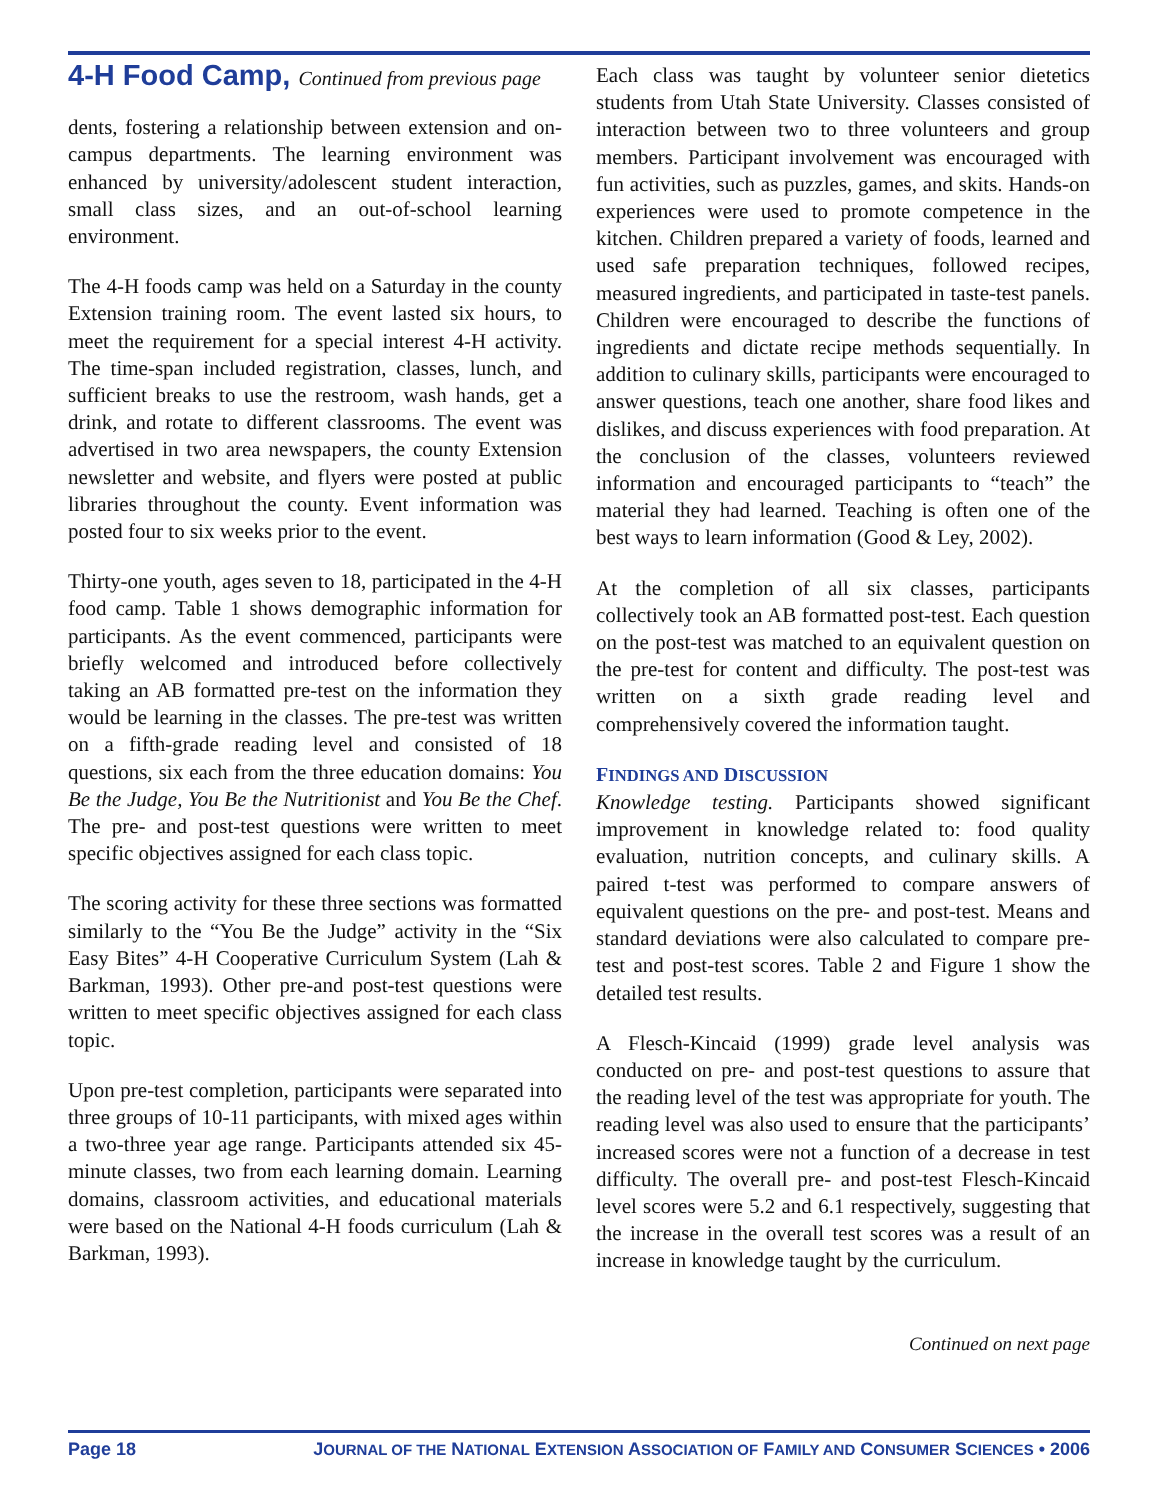4-H Food Camp, Continued from previous page
dents, fostering a relationship between extension and on-campus departments. The learning environment was enhanced by university/adolescent student interaction, small class sizes, and an out-of-school learning environment.
The 4-H foods camp was held on a Saturday in the county Extension training room. The event lasted six hours, to meet the requirement for a special interest 4-H activity. The time-span included registration, classes, lunch, and sufficient breaks to use the restroom, wash hands, get a drink, and rotate to different classrooms. The event was advertised in two area newspapers, the county Extension newsletter and website, and flyers were posted at public libraries throughout the county. Event information was posted four to six weeks prior to the event.
Thirty-one youth, ages seven to 18, participated in the 4-H food camp. Table 1 shows demographic information for participants. As the event commenced, participants were briefly welcomed and introduced before collectively taking an AB formatted pre-test on the information they would be learning in the classes. The pre-test was written on a fifth-grade reading level and consisted of 18 questions, six each from the three education domains: You Be the Judge, You Be the Nutritionist and You Be the Chef. The pre- and post-test questions were written to meet specific objectives assigned for each class topic.
The scoring activity for these three sections was formatted similarly to the “You Be the Judge” activity in the “Six Easy Bites” 4-H Cooperative Curriculum System (Lah & Barkman, 1993). Other pre-and post-test questions were written to meet specific objectives assigned for each class topic.
Upon pre-test completion, participants were separated into three groups of 10-11 participants, with mixed ages within a two-three year age range. Participants attended six 45-minute classes, two from each learning domain. Learning domains, classroom activities, and educational materials were based on the National 4-H foods curriculum (Lah & Barkman, 1993).
Each class was taught by volunteer senior dietetics students from Utah State University. Classes consisted of interaction between two to three volunteers and group members. Participant involvement was encouraged with fun activities, such as puzzles, games, and skits. Hands-on experiences were used to promote competence in the kitchen. Children prepared a variety of foods, learned and used safe preparation techniques, followed recipes, measured ingredients, and participated in taste-test panels. Children were encouraged to describe the functions of ingredients and dictate recipe methods sequentially. In addition to culinary skills, participants were encouraged to answer questions, teach one another, share food likes and dislikes, and discuss experiences with food preparation. At the conclusion of the classes, volunteers reviewed information and encouraged participants to “teach” the material they had learned. Teaching is often one of the best ways to learn information (Good & Ley, 2002).
At the completion of all six classes, participants collectively took an AB formatted post-test. Each question on the post-test was matched to an equivalent question on the pre-test for content and difficulty. The post-test was written on a sixth grade reading level and comprehensively covered the information taught.
FINDINGS AND DISCUSSION
Knowledge testing. Participants showed significant improvement in knowledge related to: food quality evaluation, nutrition concepts, and culinary skills. A paired t-test was performed to compare answers of equivalent questions on the pre- and post-test. Means and standard deviations were also calculated to compare pre-test and post-test scores. Table 2 and Figure 1 show the detailed test results.
A Flesch-Kincaid (1999) grade level analysis was conducted on pre- and post-test questions to assure that the reading level of the test was appropriate for youth. The reading level was also used to ensure that the participants’ increased scores were not a function of a decrease in test difficulty. The overall pre- and post-test Flesch-Kincaid level scores were 5.2 and 6.1 respectively, suggesting that the increase in the overall test scores was a result of an increase in knowledge taught by the curriculum.
Continued on next page
Page 18 JOURNAL OF THE NATIONAL EXTENSION ASSOCIATION OF FAMILY AND CONSUMER SCIENCES • 2006